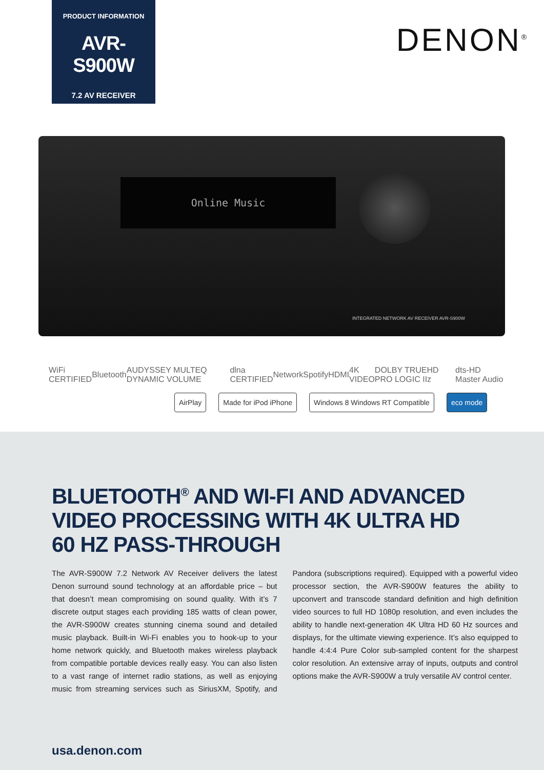PRODUCT INFORMATION
AVR-S900W
7.2 AV RECEIVER
DENON<sup>®</sup>
Online Music
INTEGRATED NETWORK AV RECEIVER AVR-S900W
WiFi CERTIFIED Bluetooth AUDYSSEY MULTEQ DYNAMIC VOLUME dlna CERTIFIED Network Spotify HDMI 4K VIDEO DOLBY TRUEHD PRO LOGIC IIz dts-HD Master Audio
AirPlay Made for iPod iPhone Windows 8 Windows RT Compatible eco mode
BLUETOOTH<sup>®</sup> AND WI-FI AND ADVANCED VIDEO PROCESSING WITH 4K ULTRA HD 60 HZ PASS-THROUGH
The AVR-S900W 7.2 Network AV Receiver delivers the latest Denon surround sound technology at an affordable price – but that doesn’t mean compromising on sound quality. With it’s 7 discrete output stages each providing 185 watts of clean power, the AVR-S900W creates stunning cinema sound and detailed music playback. Built-in Wi-Fi enables you to hook-up to your home network quickly, and Bluetooth makes wireless playback from compatible portable devices really easy. You can also listen to a vast range of internet radio stations, as well as enjoying music from streaming services such as SiriusXM, Spotify, and Pandora (subscriptions required). Equipped with a powerful video processor section, the AVR-S900W features the ability to upconvert and transcode standard definition and high definition video sources to full HD 1080p resolution, and even includes the ability to handle next-generation 4K Ultra HD 60 Hz sources and displays, for the ultimate viewing experience. It’s also equipped to handle 4:4:4 Pure Color sub-sampled content for the sharpest color resolution. An extensive array of inputs, outputs and control options make the AVR-S900W a truly versatile AV control center.
usa.denon.com